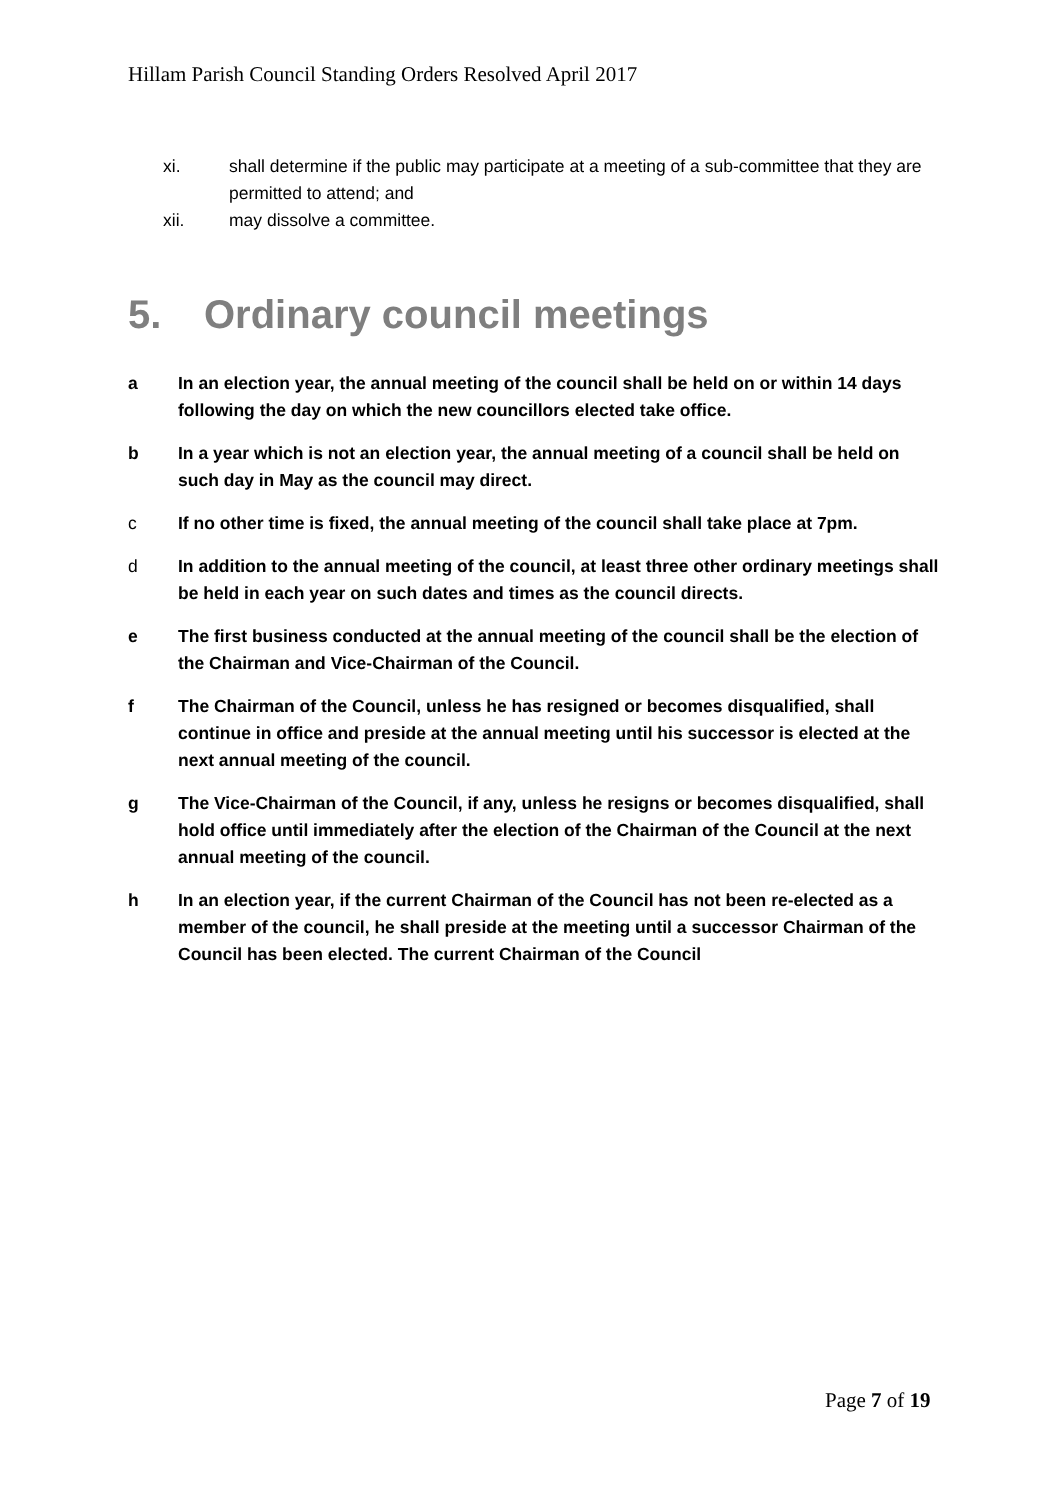Hillam Parish Council Standing Orders Resolved April 2017
xi. shall determine if the public may participate at a meeting of a sub-committee that they are permitted to attend; and
xii. may dissolve a committee.
5. Ordinary council meetings
a In an election year, the annual meeting of the council shall be held on or within 14 days following the day on which the new councillors elected take office.
b In a year which is not an election year, the annual meeting of a council shall be held on such day in May as the council may direct.
c If no other time is fixed, the annual meeting of the council shall take place at 7pm.
d In addition to the annual meeting of the council, at least three other ordinary meetings shall be held in each year on such dates and times as the council directs.
e The first business conducted at the annual meeting of the council shall be the election of the Chairman and Vice-Chairman of the Council.
f The Chairman of the Council, unless he has resigned or becomes disqualified, shall continue in office and preside at the annual meeting until his successor is elected at the next annual meeting of the council.
g The Vice-Chairman of the Council, if any, unless he resigns or becomes disqualified, shall hold office until immediately after the election of the Chairman of the Council at the next annual meeting of the council.
h In an election year, if the current Chairman of the Council has not been re-elected as a member of the council, he shall preside at the meeting until a successor Chairman of the Council has been elected. The current Chairman of the Council
Page 7 of 19